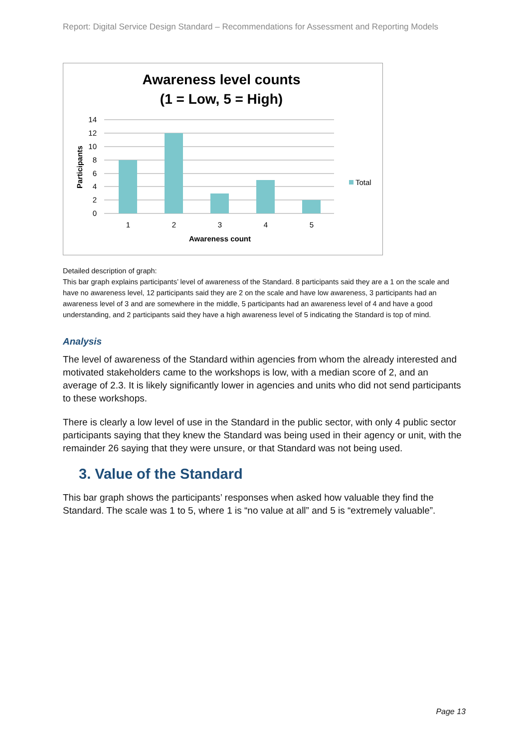Report: Digital Service Design Standard – Recommendations for Assessment and Reporting Models
Awareness level counts
(1 = Low, 5 = High)
14
12
10
8
6
4
2
0
1
2
3
4
5
Awareness count
Participants
Total
Detailed description of graph:
This bar graph explains participants’ level of awareness of the Standard. 8 participants said they are a 1 on the scale and have no awareness level, 12 participants said they are 2 on the scale and have low awareness, 3 participants had an awareness level of 3 and are somewhere in the middle, 5 participants had an awareness level of 4 and have a good understanding, and 2 participants said they have a high awareness level of 5 indicating the Standard is top of mind.
Analysis
The level of awareness of the Standard within agencies from whom the already interested and motivated stakeholders came to the workshops is low, with a median score of 2, and an average of 2.3. It is likely significantly lower in agencies and units who did not send participants to these workshops.
There is clearly a low level of use in the Standard in the public sector, with only 4 public sector participants saying that they knew the Standard was being used in their agency or unit, with the remainder 26 saying that they were unsure, or that Standard was not being used.
3. Value of the Standard
This bar graph shows the participants’ responses when asked how valuable they find the Standard. The scale was 1 to 5, where 1 is “no value at all” and 5 is “extremely valuable”.
Page 13